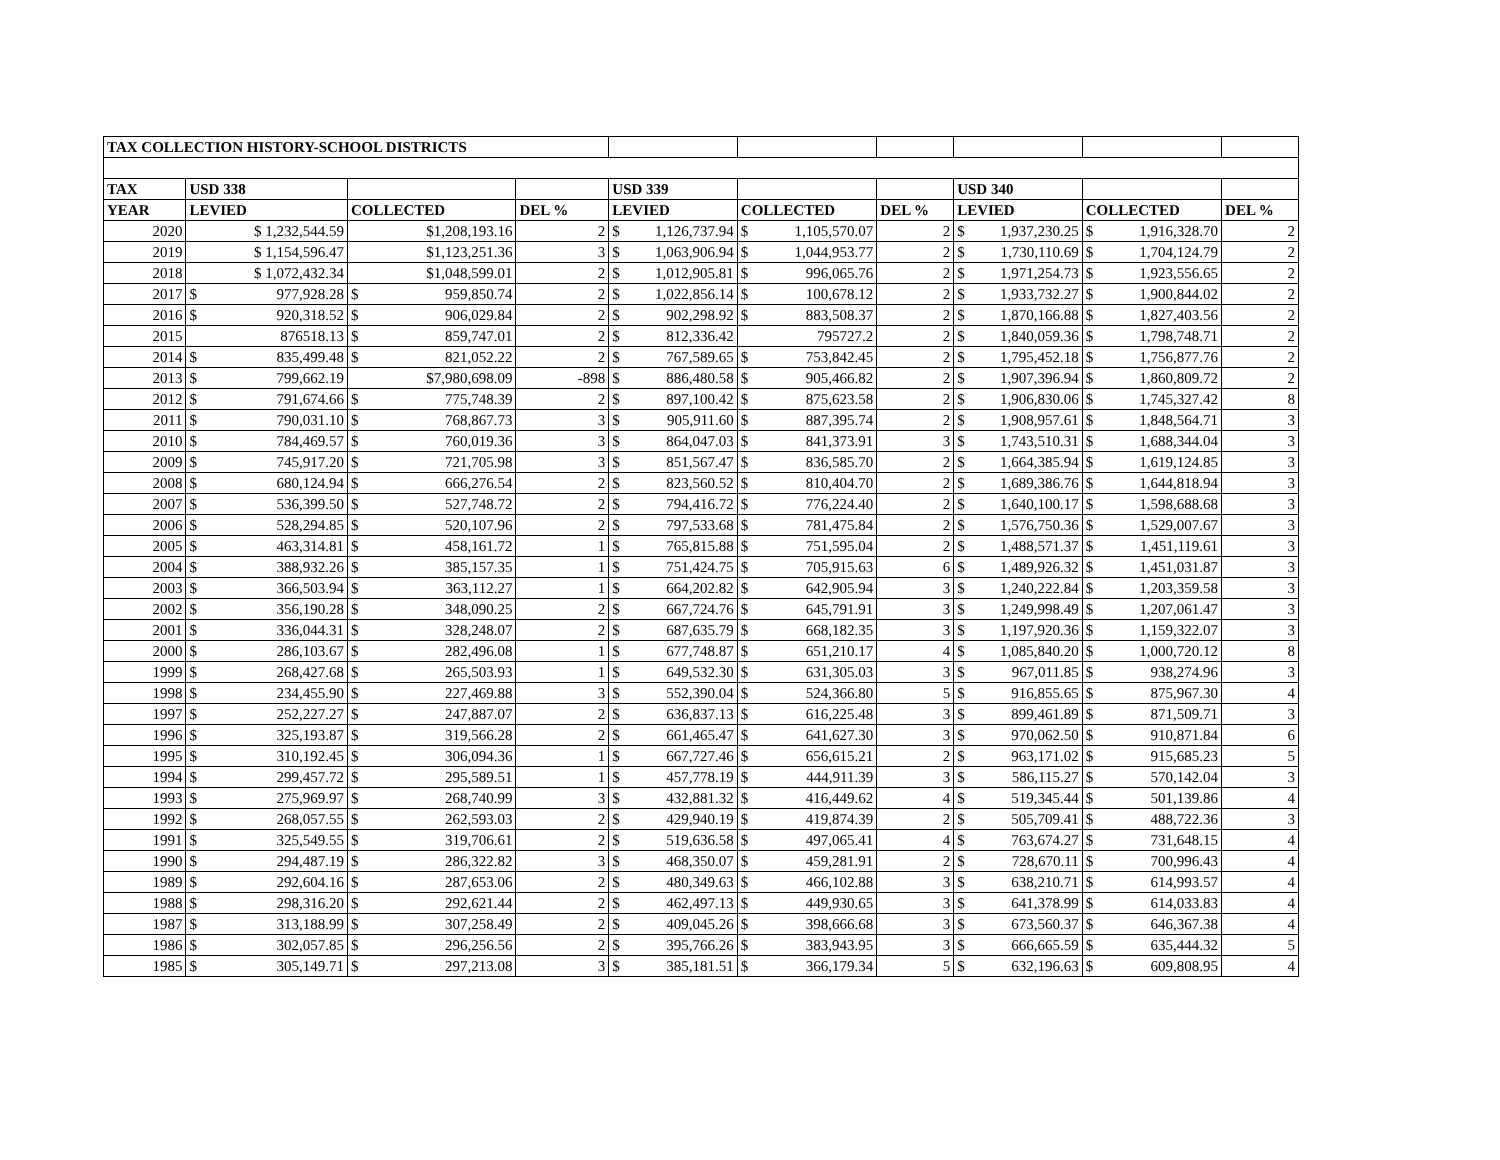| TAX COLLECTION HISTORY-SCHOOL DISTRICTS | | | | | | | | | |
| TAX | USD 338 | | | USD 339 | | | USD 340 | | |
| YEAR | LEVIED | COLLECTED | DEL % | LEVIED | COLLECTED | DEL % | LEVIED | COLLECTED | DEL % |
| 2020 | $ 1,232,544.59 | $1,208,193.16 | 2 | $ 1,126,737.94 | $ 1,105,570.07 | 2 | $ 1,937,230.25 | $ 1,916,328.70 | 2 |
| 2019 | $ 1,154,596.47 | $1,123,251.36 | 3 | $ 1,063,906.94 | $ 1,044,953.77 | 2 | $ 1,730,110.69 | $ 1,704,124.79 | 2 |
| 2018 | $ 1,072,432.34 | $1,048,599.01 | 2 | $ 1,012,905.81 | $ 996,065.76 | 2 | $ 1,971,254.73 | $ 1,923,556.65 | 2 |
| 2017 | $ 977,928.28 | $ 959,850.74 | 2 | $ 1,022,856.14 | $ 100,678.12 | 2 | $ 1,933,732.27 | $ 1,900,844.02 | 2 |
| 2016 | $ 920,318.52 | $ 906,029.84 | 2 | $ 902,298.92 | $ 883,508.37 | 2 | $ 1,870,166.88 | $ 1,827,403.56 | 2 |
| 2015 | 876518.13 | $ 859,747.01 | 2 | $ 812,336.42 | 795727.2 | 2 | $ 1,840,059.36 | $ 1,798,748.71 | 2 |
| 2014 | $ 835,499.48 | $ 821,052.22 | 2 | $ 767,589.65 | $ 753,842.45 | 2 | $ 1,795,452.18 | $ 1,756,877.76 | 2 |
| 2013 | $ 799,662.19 | $7,980,698.09 | -898 | $ 886,480.58 | $ 905,466.82 | 2 | $ 1,907,396.94 | $ 1,860,809.72 | 2 |
| 2012 | $ 791,674.66 | $ 775,748.39 | 2 | $ 897,100.42 | $ 875,623.58 | 2 | $ 1,906,830.06 | $ 1,745,327.42 | 8 |
| 2011 | $ 790,031.10 | $ 768,867.73 | 3 | $ 905,911.60 | $ 887,395.74 | 2 | $ 1,908,957.61 | $ 1,848,564.71 | 3 |
| 2010 | $ 784,469.57 | $ 760,019.36 | 3 | $ 864,047.03 | $ 841,373.91 | 3 | $ 1,743,510.31 | $ 1,688,344.04 | 3 |
| 2009 | $ 745,917.20 | $ 721,705.98 | 3 | $ 851,567.47 | $ 836,585.70 | 2 | $ 1,664,385.94 | $ 1,619,124.85 | 3 |
| 2008 | $ 680,124.94 | $ 666,276.54 | 2 | $ 823,560.52 | $ 810,404.70 | 2 | $ 1,689,386.76 | $ 1,644,818.94 | 3 |
| 2007 | $ 536,399.50 | $ 527,748.72 | 2 | $ 794,416.72 | $ 776,224.40 | 2 | $ 1,640,100.17 | $ 1,598,688.68 | 3 |
| 2006 | $ 528,294.85 | $ 520,107.96 | 2 | $ 797,533.68 | $ 781,475.84 | 2 | $ 1,576,750.36 | $ 1,529,007.67 | 3 |
| 2005 | $ 463,314.81 | $ 458,161.72 | 1 | $ 765,815.88 | $ 751,595.04 | 2 | $ 1,488,571.37 | $ 1,451,119.61 | 3 |
| 2004 | $ 388,932.26 | $ 385,157.35 | 1 | $ 751,424.75 | $ 705,915.63 | 6 | $ 1,489,926.32 | $ 1,451,031.87 | 3 |
| 2003 | $ 366,503.94 | $ 363,112.27 | 1 | $ 664,202.82 | $ 642,905.94 | 3 | $ 1,240,222.84 | $ 1,203,359.58 | 3 |
| 2002 | $ 356,190.28 | $ 348,090.25 | 2 | $ 667,724.76 | $ 645,791.91 | 3 | $ 1,249,998.49 | $ 1,207,061.47 | 3 |
| 2001 | $ 336,044.31 | $ 328,248.07 | 2 | $ 687,635.79 | $ 668,182.35 | 3 | $ 1,197,920.36 | $ 1,159,322.07 | 3 |
| 2000 | $ 286,103.67 | $ 282,496.08 | 1 | $ 677,748.87 | $ 651,210.17 | 4 | $ 1,085,840.20 | $ 1,000,720.12 | 8 |
| 1999 | $ 268,427.68 | $ 265,503.93 | 1 | $ 649,532.30 | $ 631,305.03 | 3 | $ 967,011.85 | $ 938,274.96 | 3 |
| 1998 | $ 234,455.90 | $ 227,469.88 | 3 | $ 552,390.04 | $ 524,366.80 | 5 | $ 916,855.65 | $ 875,967.30 | 4 |
| 1997 | $ 252,227.27 | $ 247,887.07 | 2 | $ 636,837.13 | $ 616,225.48 | 3 | $ 899,461.89 | $ 871,509.71 | 3 |
| 1996 | $ 325,193.87 | $ 319,566.28 | 2 | $ 661,465.47 | $ 641,627.30 | 3 | $ 970,062.50 | $ 910,871.84 | 6 |
| 1995 | $ 310,192.45 | $ 306,094.36 | 1 | $ 667,727.46 | $ 656,615.21 | 2 | $ 963,171.02 | $ 915,685.23 | 5 |
| 1994 | $ 299,457.72 | $ 295,589.51 | 1 | $ 457,778.19 | $ 444,911.39 | 3 | $ 586,115.27 | $ 570,142.04 | 3 |
| 1993 | $ 275,969.97 | $ 268,740.99 | 3 | $ 432,881.32 | $ 416,449.62 | 4 | $ 519,345.44 | $ 501,139.86 | 4 |
| 1992 | $ 268,057.55 | $ 262,593.03 | 2 | $ 429,940.19 | $ 419,874.39 | 2 | $ 505,709.41 | $ 488,722.36 | 3 |
| 1991 | $ 325,549.55 | $ 319,706.61 | 2 | $ 519,636.58 | $ 497,065.41 | 4 | $ 763,674.27 | $ 731,648.15 | 4 |
| 1990 | $ 294,487.19 | $ 286,322.82 | 3 | $ 468,350.07 | $ 459,281.91 | 2 | $ 728,670.11 | $ 700,996.43 | 4 |
| 1989 | $ 292,604.16 | $ 287,653.06 | 2 | $ 480,349.63 | $ 466,102.88 | 3 | $ 638,210.71 | $ 614,993.57 | 4 |
| 1988 | $ 298,316.20 | $ 292,621.44 | 2 | $ 462,497.13 | $ 449,930.65 | 3 | $ 641,378.99 | $ 614,033.83 | 4 |
| 1987 | $ 313,188.99 | $ 307,258.49 | 2 | $ 409,045.26 | $ 398,666.68 | 3 | $ 673,560.37 | $ 646,367.38 | 4 |
| 1986 | $ 302,057.85 | $ 296,256.56 | 2 | $ 395,766.26 | $ 383,943.95 | 3 | $ 666,665.59 | $ 635,444.32 | 5 |
| 1985 | $ 305,149.71 | $ 297,213.08 | 3 | $ 385,181.51 | $ 366,179.34 | 5 | $ 632,196.63 | $ 609,808.95 | 4 |